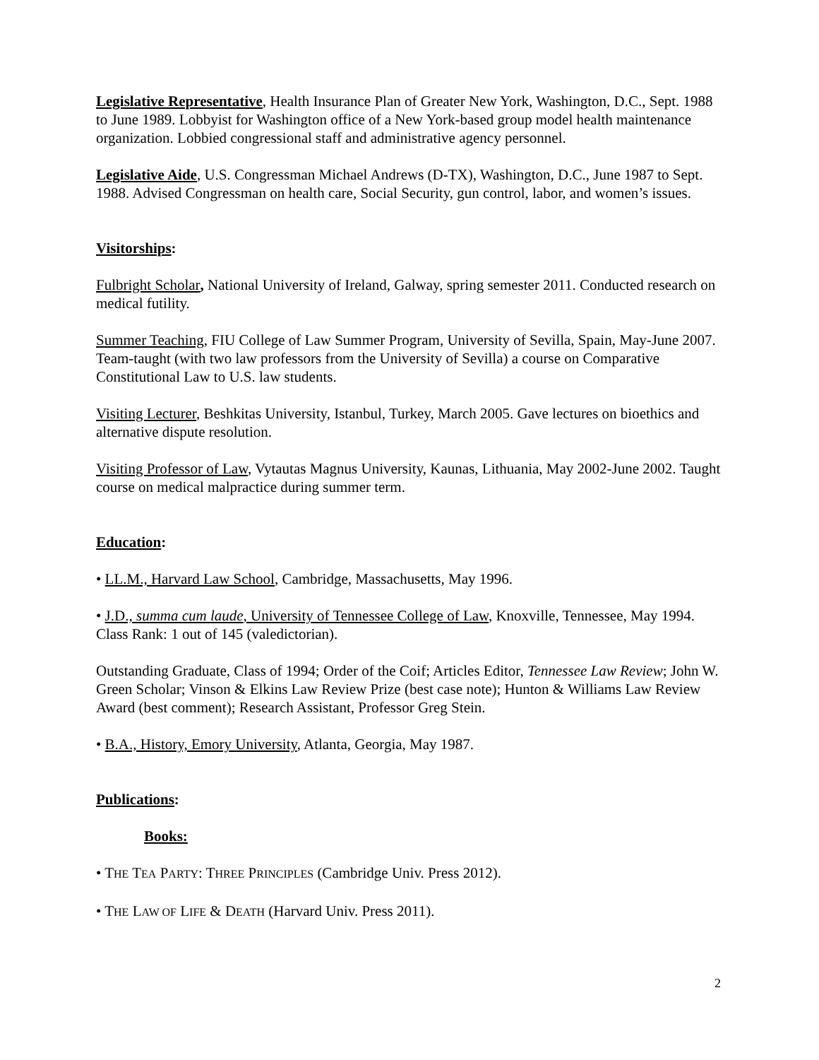Legislative Representative, Health Insurance Plan of Greater New York, Washington, D.C., Sept. 1988 to June 1989. Lobbyist for Washington office of a New York-based group model health maintenance organization. Lobbied congressional staff and administrative agency personnel.
Legislative Aide, U.S. Congressman Michael Andrews (D-TX), Washington, D.C., June 1987 to Sept. 1988. Advised Congressman on health care, Social Security, gun control, labor, and women’s issues.
Visitorships:
Fulbright Scholar, National University of Ireland, Galway, spring semester 2011. Conducted research on medical futility.
Summer Teaching, FIU College of Law Summer Program, University of Sevilla, Spain, May-June 2007. Team-taught (with two law professors from the University of Sevilla) a course on Comparative Constitutional Law to U.S. law students.
Visiting Lecturer, Beshkitas University, Istanbul, Turkey, March 2005. Gave lectures on bioethics and alternative dispute resolution.
Visiting Professor of Law, Vytautas Magnus University, Kaunas, Lithuania, May 2002-June 2002. Taught course on medical malpractice during summer term.
Education:
• LL.M., Harvard Law School, Cambridge, Massachusetts, May 1996.
• J.D., summa cum laude, University of Tennessee College of Law, Knoxville, Tennessee, May 1994. Class Rank: 1 out of 145 (valedictorian).
Outstanding Graduate, Class of 1994; Order of the Coif; Articles Editor, Tennessee Law Review; John W. Green Scholar; Vinson & Elkins Law Review Prize (best case note); Hunton & Williams Law Review Award (best comment); Research Assistant, Professor Greg Stein.
• B.A., History, Emory University, Atlanta, Georgia, May 1987.
Publications:
Books:
• THE TEA PARTY: THREE PRINCIPLES (Cambridge Univ. Press 2012).
• THE LAW OF LIFE & DEATH (Harvard Univ. Press 2011).
2